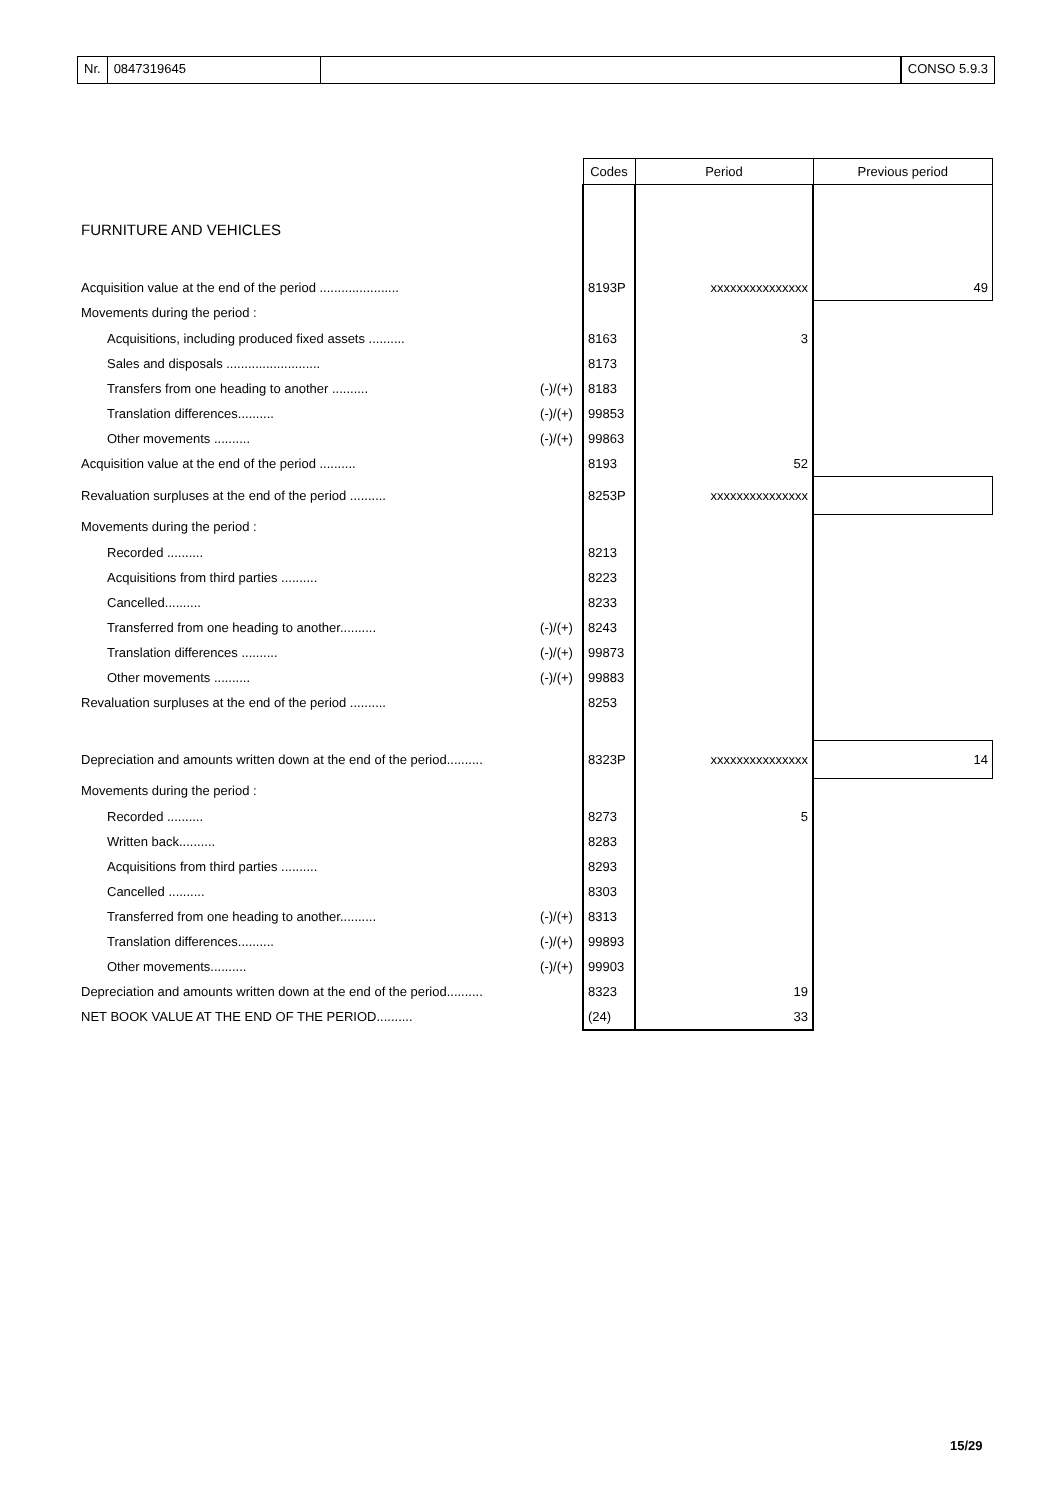Nr. 0847319645 CONSO 5.9.3
| | | Codes | Period | Previous period |
| --- | --- | --- | --- | --- |
| FURNITURE AND VEHICLES | | | | |
| Acquisition value at the end of the period ...................... | | 8193P | xxxxxxxxxxxxxxx | 49 |
| Movements during the period : | | | | |
| Acquisitions, including produced fixed assets .......... | | 8163 | 3 | |
| Sales and disposals .......................... | | 8173 | | |
| Transfers from one heading to another .......... | (-)/(+) | 8183 | | |
| Translation differences.......... | (-)/(+) | 99853 | | |
| Other movements .......... | (-)/(+) | 99863 | | |
| Acquisition value at the end of the period .......... | | 8193 | 52 | |
| Revaluation surpluses at the end of the period .......... | | 8253P | xxxxxxxxxxxxxxx | |
| Movements during the period : | | | | |
| Recorded .......... | | 8213 | | |
| Acquisitions from third parties .......... | | 8223 | | |
| Cancelled.......... | | 8233 | | |
| Transferred from one heading to another.......... | (-)/(+) | 8243 | | |
| Translation differences .......... | (-)/(+) | 99873 | | |
| Other movements .......... | (-)/(+) | 99883 | | |
| Revaluation surpluses at the end of the period .......... | | 8253 | | |
| Depreciation and amounts written down at the end of the period.......... | | 8323P | xxxxxxxxxxxxxxx | 14 |
| Movements during the period : | | | | |
| Recorded .......... | | 8273 | 5 | |
| Written back.......... | | 8283 | | |
| Acquisitions from third parties .......... | | 8293 | | |
| Cancelled .......... | | 8303 | | |
| Transferred from one heading to another.......... | (-)/(+) | 8313 | | |
| Translation differences.......... | (-)/(+) | 99893 | | |
| Other movements.......... | (-)/(+) | 99903 | | |
| Depreciation and amounts written down at the end of the period.......... | | 8323 | 19 | |
| NET BOOK VALUE AT THE END OF THE PERIOD.......... | | (24) | 33 | |
15/29